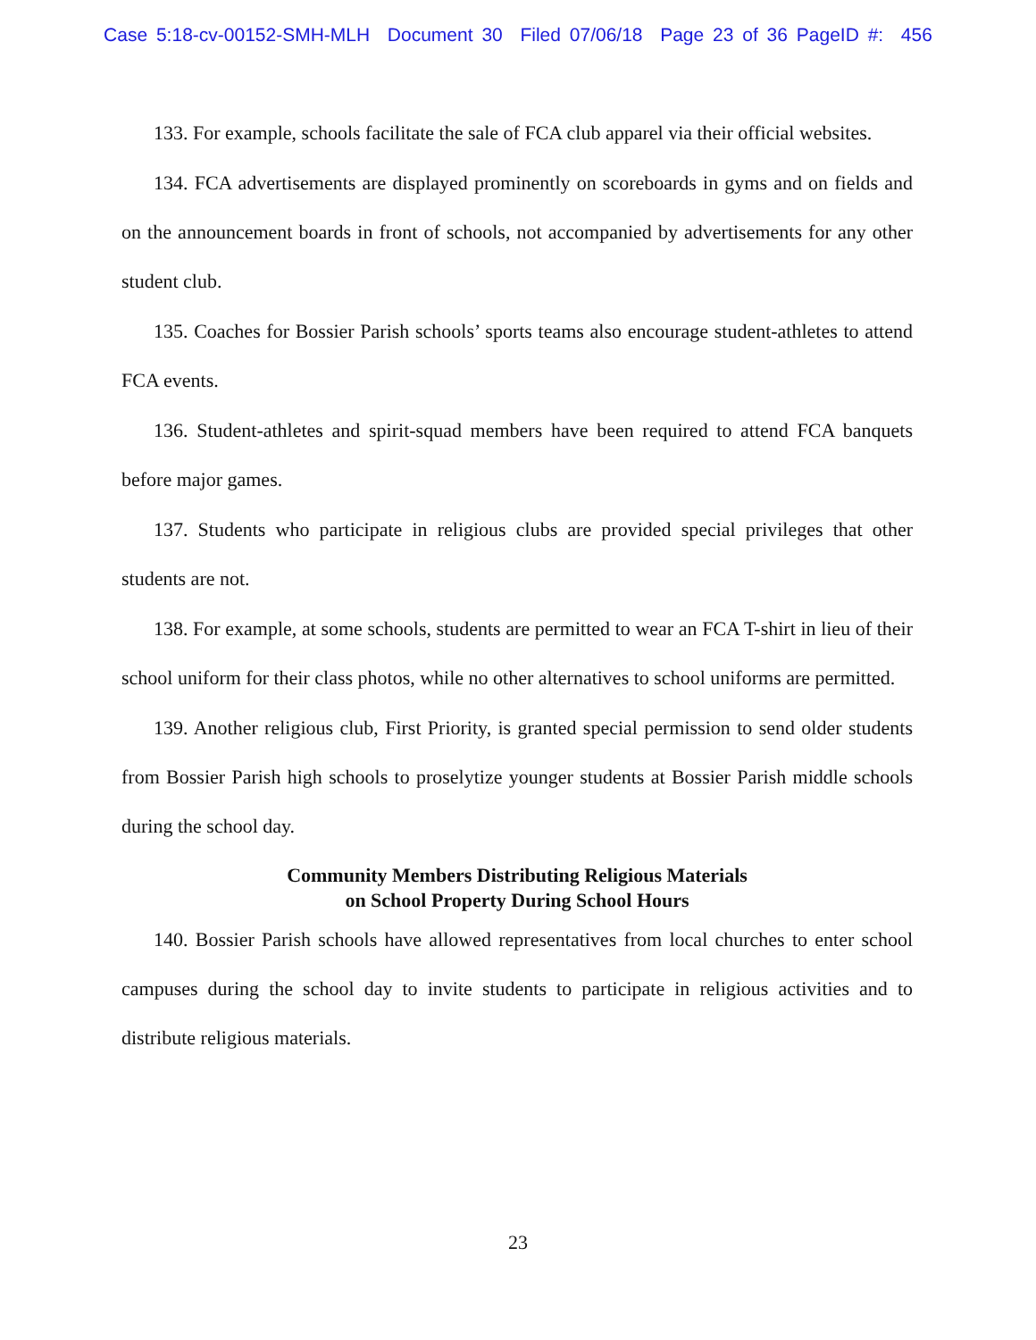Case 5:18-cv-00152-SMH-MLH Document 30 Filed 07/06/18 Page 23 of 36 PageID #: 456
133. For example, schools facilitate the sale of FCA club apparel via their official websites.
134. FCA advertisements are displayed prominently on scoreboards in gyms and on fields and on the announcement boards in front of schools, not accompanied by advertisements for any other student club.
135. Coaches for Bossier Parish schools’ sports teams also encourage student-athletes to attend FCA events.
136. Student-athletes and spirit-squad members have been required to attend FCA banquets before major games.
137. Students who participate in religious clubs are provided special privileges that other students are not.
138. For example, at some schools, students are permitted to wear an FCA T-shirt in lieu of their school uniform for their class photos, while no other alternatives to school uniforms are permitted.
139. Another religious club, First Priority, is granted special permission to send older students from Bossier Parish high schools to proselytize younger students at Bossier Parish middle schools during the school day.
Community Members Distributing Religious Materials
on School Property During School Hours
140. Bossier Parish schools have allowed representatives from local churches to enter school campuses during the school day to invite students to participate in religious activities and to distribute religious materials.
23